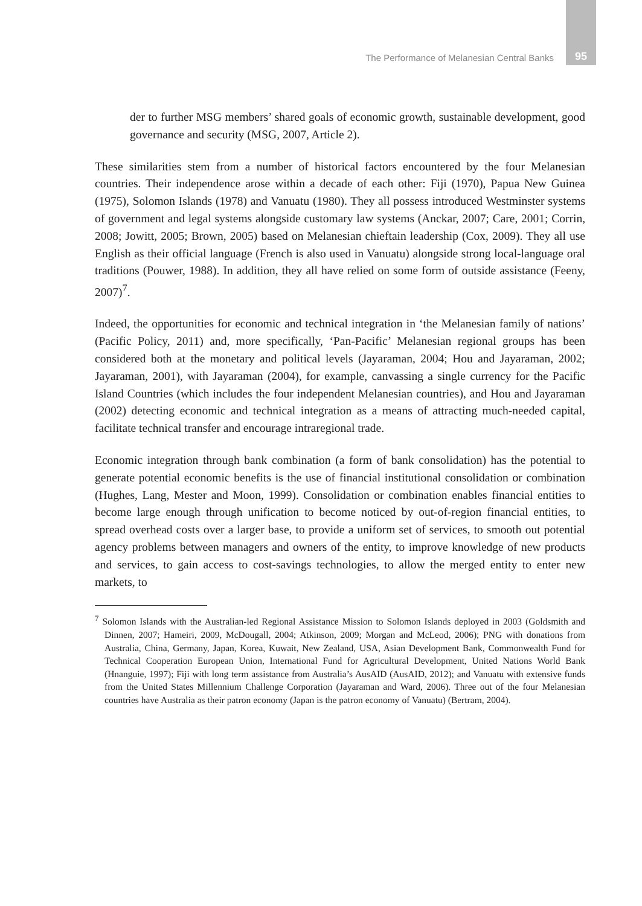The Performance of Melanesian Central Banks 95
der to further MSG members’ shared goals of economic growth, sustainable development, good governance and security (MSG, 2007, Article 2).
These similarities stem from a number of historical factors encountered by the four Melanesian countries. Their independence arose within a decade of each other: Fiji (1970), Papua New Guinea (1975), Solomon Islands (1978) and Vanuatu (1980). They all possess introduced Westminster systems of government and legal systems alongside customary law systems (Anckar, 2007; Care, 2001; Corrin, 2008; Jowitt, 2005; Brown, 2005) based on Melanesian chieftain leadership (Cox, 2009). They all use English as their official language (French is also used in Vanuatu) alongside strong local-language oral traditions (Pouwer, 1988). In addition, they all have relied on some form of outside assistance (Feeny, 2007)<sup>7</sup>.
Indeed, the opportunities for economic and technical integration in ‘the Melanesian family of nations’ (Pacific Policy, 2011) and, more specifically, ‘Pan-Pacific’ Melanesian regional groups has been considered both at the monetary and political levels (Jayaraman, 2004; Hou and Jayaraman, 2002; Jayaraman, 2001), with Jayaraman (2004), for example, canvassing a single currency for the Pacific Island Countries (which includes the four independent Melanesian countries), and Hou and Jayaraman (2002) detecting economic and technical integration as a means of attracting much-needed capital, facilitate technical transfer and encourage intraregional trade.
Economic integration through bank combination (a form of bank consolidation) has the potential to generate potential economic benefits is the use of financial institutional consolidation or combination (Hughes, Lang, Mester and Moon, 1999). Consolidation or combination enables financial entities to become large enough through unification to become noticed by out-of-region financial entities, to spread overhead costs over a larger base, to provide a uniform set of services, to smooth out potential agency problems between managers and owners of the entity, to improve knowledge of new products and services, to gain access to cost-savings technologies, to allow the merged entity to enter new markets, to
<sup>7</sup> Solomon Islands with the Australian-led Regional Assistance Mission to Solomon Islands deployed in 2003 (Goldsmith and Dinnen, 2007; Hameiri, 2009, McDougall, 2004; Atkinson, 2009; Morgan and McLeod, 2006); PNG with donations from Australia, China, Germany, Japan, Korea, Kuwait, New Zealand, USA, Asian Development Bank, Commonwealth Fund for Technical Cooperation European Union, International Fund for Agricultural Development, United Nations World Bank (Hnanguie, 1997); Fiji with long term assistance from Australia’s AusAID (AusAID, 2012); and Vanuatu with extensive funds from the United States Millennium Challenge Corporation (Jayaraman and Ward, 2006). Three out of the four Melanesian countries have Australia as their patron economy (Japan is the patron economy of Vanuatu) (Bertram, 2004).